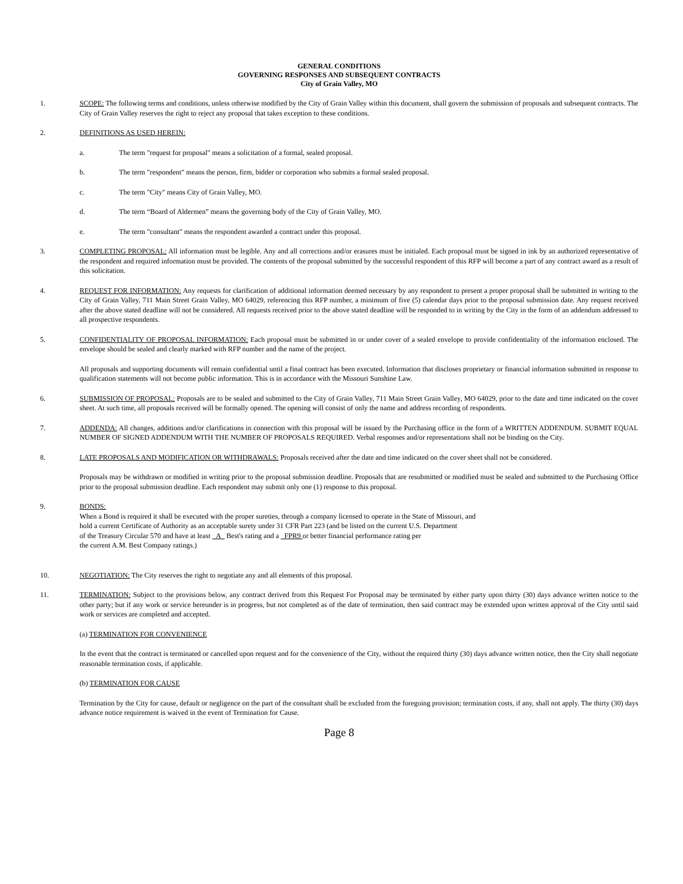GENERAL CONDITIONS
GOVERNING RESPONSES AND SUBSEQUENT CONTRACTS
City of Grain Valley, MO
1. SCOPE: The following terms and conditions, unless otherwise modified by the City of Grain Valley within this document, shall govern the submission of proposals and subsequent contracts. The City of Grain Valley reserves the right to reject any proposal that takes exception to these conditions.
2. DEFINITIONS AS USED HEREIN:
a. The term "request for proposal" means a solicitation of a formal, sealed proposal.
b. The term "respondent" means the person, firm, bidder or corporation who submits a formal sealed proposal.
c. The term "City" means City of Grain Valley, MO.
d. The term “Board of Aldermen” means the governing body of the City of Grain Valley, MO.
e. The term "consultant" means the respondent awarded a contract under this proposal.
3. COMPLETING PROPOSAL: All information must be legible. Any and all corrections and/or erasures must be initialed. Each proposal must be signed in ink by an authorized representative of the respondent and required information must be provided. The contents of the proposal submitted by the successful respondent of this RFP will become a part of any contract award as a result of this solicitation.
4. REQUEST FOR INFORMATION: Any requests for clarification of additional information deemed necessary by any respondent to present a proper proposal shall be submitted in writing to the City of Grain Valley, 711 Main Street Grain Valley, MO 64029, referencing this RFP number, a minimum of five (5) calendar days prior to the proposal submission date. Any request received after the above stated deadline will not be considered. All requests received prior to the above stated deadline will be responded to in writing by the City in the form of an addendum addressed to all prospective respondents.
5. CONFIDENTIALITY OF PROPOSAL INFORMATION: Each proposal must be submitted in or under cover of a sealed envelope to provide confidentiality of the information enclosed. The envelope should be sealed and clearly marked with RFP number and the name of the project.
All proposals and supporting documents will remain confidential until a final contract has been executed. Information that discloses proprietary or financial information submitted in response to qualification statements will not become public information. This is in accordance with the Missouri Sunshine Law.
6. SUBMISSION OF PROPOSAL: Proposals are to be sealed and submitted to the City of Grain Valley, 711 Main Street Grain Valley, MO 64029, prior to the date and time indicated on the cover sheet. At such time, all proposals received will be formally opened. The opening will consist of only the name and address recording of respondents.
7. ADDENDA: All changes, additions and/or clarifications in connection with this proposal will be issued by the Purchasing office in the form of a WRITTEN ADDENDUM. SUBMIT EQUAL NUMBER OF SIGNED ADDENDUM WITH THE NUMBER OF PROPOSALS REQUIRED. Verbal responses and/or representations shall not be binding on the City.
8. LATE PROPOSALS AND MODIFICATION OR WITHDRAWALS: Proposals received after the date and time indicated on the cover sheet shall not be considered.
Proposals may be withdrawn or modified in writing prior to the proposal submission deadline. Proposals that are resubmitted or modified must be sealed and submitted to the Purchasing Office prior to the proposal submission deadline. Each respondent may submit only one (1) response to this proposal.
9. BONDS:
When a Bond is required it shall be executed with the proper sureties, through a company licensed to operate in the State of Missouri, and
hold a current Certificate of Authority as an acceptable surety under 31 CFR Part 223 (and be listed on the current U.S. Department
of the Treasury Circular 570 and have at least A Best's rating and a FPR9 or better financial performance rating per
the current A.M. Best Company ratings.)
10. NEGOTIATION: The City reserves the right to negotiate any and all elements of this proposal.
11. TERMINATION: Subject to the provisions below, any contract derived from this Request For Proposal may be terminated by either party upon thirty (30) days advance written notice to the other party; but if any work or service hereunder is in progress, but not completed as of the date of termination, then said contract may be extended upon written approval of the City until said work or services are completed and accepted.
(a) TERMINATION FOR CONVENIENCE
In the event that the contract is terminated or cancelled upon request and for the convenience of the City, without the required thirty (30) days advance written notice, then the City shall negotiate reasonable termination costs, if applicable.
(b) TERMINATION FOR CAUSE
Termination by the City for cause, default or negligence on the part of the consultant shall be excluded from the foregoing provision; termination costs, if any, shall not apply. The thirty (30) days advance notice requirement is waived in the event of Termination for Cause.
Page 8